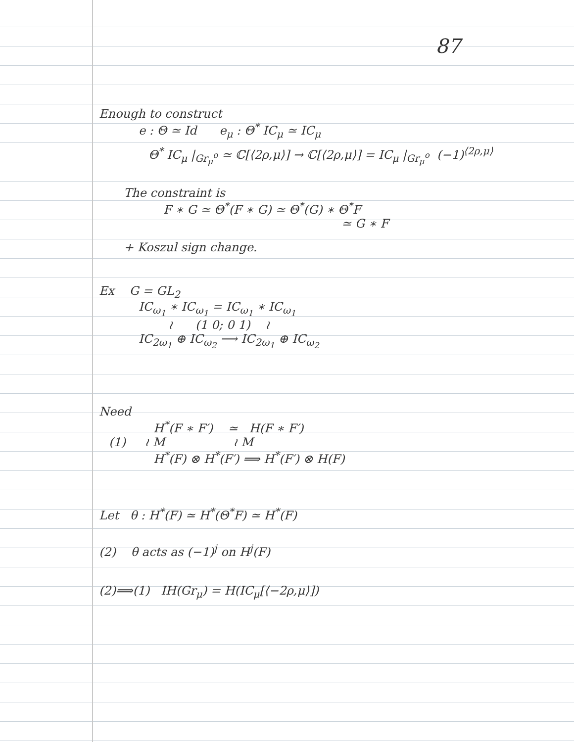87
Enough to construct
e : Θ ≃ Id e<sub>μ</sub> : Θ<sup>*</sup> IC<sub>μ</sub> ≃ IC<sub>μ</sub>
Θ<sup>*</sup> IC<sub>μ</sub> |<sub>Gr<sub>μ</sub><sup>o</sup></sub> ≃ ℂ[⟨2ρ,μ⟩] → ℂ[⟨2ρ,μ⟩] = IC<sub>μ</sub> |<sub>Gr<sub>μ</sub><sup>o</sup></sub> (−1)<sup>⟨2ρ,μ⟩</sup>
The constraint is
F ∗ G ≃ Θ<sup>*</sup>(F ∗ G) ≃ Θ<sup>*</sup>(G) ∗ Θ<sup>*</sup>F
≃ G ∗ F
+ Koszul sign change.
Ex G = GL<sub>2</sub>
IC<sub>ω<sub>1</sub></sub> ∗ IC<sub>ω<sub>1</sub></sub> = IC<sub>ω<sub>1</sub></sub> ∗ IC<sub>ω<sub>1</sub></sub>
≀ (1 0; 0 1) ≀
IC<sub>2ω<sub>1</sub></sub> ⊕ IC<sub>ω<sub>2</sub></sub> ⟶ IC<sub>2ω<sub>1</sub></sub> ⊕ IC<sub>ω<sub>2</sub></sub>
Need
H<sup>*</sup>(F ∗ F′) ≃ H(F ∗ F′)
(1) ≀ M ≀ M
H<sup>*</sup>(F) ⊗ H<sup>*</sup>(F′) ⟹ H<sup>*</sup>(F′) ⊗ H(F)
Let θ : H<sup>*</sup>(F) ≃ H<sup>*</sup>(Θ<sup>*</sup>F) ≃ H<sup>*</sup>(F)
(2) θ acts as (−1)<sup>j</sup> on H<sup>j</sup>(F)
(2)⟹(1) IH(Gr<sub>μ</sub>) = H(IC<sub>μ</sub>[⟨−2ρ,μ⟩])